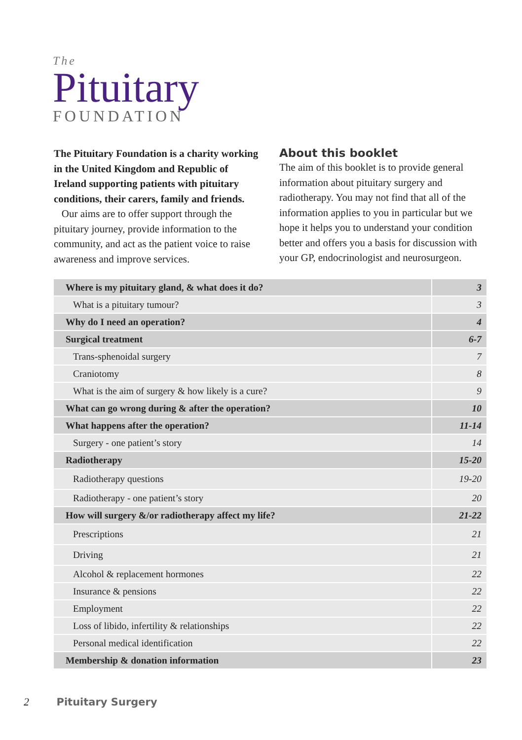The
Pituitary
FOUNDATION
The Pituitary Foundation is a charity working in the United Kingdom and Republic of Ireland supporting patients with pituitary conditions, their carers, family and friends.
Our aims are to offer support through the pituitary journey, provide information to the community, and act as the patient voice to raise awareness and improve services.
About this booklet
The aim of this booklet is to provide general information about pituitary surgery and radiotherapy. You may not find that all of the information applies to you in particular but we hope it helps you to understand your condition better and offers you a basis for discussion with your GP, endocrinologist and neurosurgeon.
| Where is my pituitary gland, & what does it do? | 3 |
| What is a pituitary tumour? | 3 |
| Why do I need an operation? | 4 |
| Surgical treatment | 6-7 |
| Trans-sphenoidal surgery | 7 |
| Craniotomy | 8 |
| What is the aim of surgery & how likely is a cure? | 9 |
| What can go wrong during & after the operation? | 10 |
| What happens after the operation? | 11-14 |
| Surgery - one patient’s story | 14 |
| Radiotherapy | 15-20 |
| Radiotherapy questions | 19-20 |
| Radiotherapy - one patient’s story | 20 |
| How will surgery &/or radiotherapy affect my life? | 21-22 |
| Prescriptions | 21 |
| Driving | 21 |
| Alcohol & replacement hormones | 22 |
| Insurance & pensions | 22 |
| Employment | 22 |
| Loss of libido, infertility & relationships | 22 |
| Personal medical identification | 22 |
| Membership & donation information | 23 |
2 Pituitary Surgery